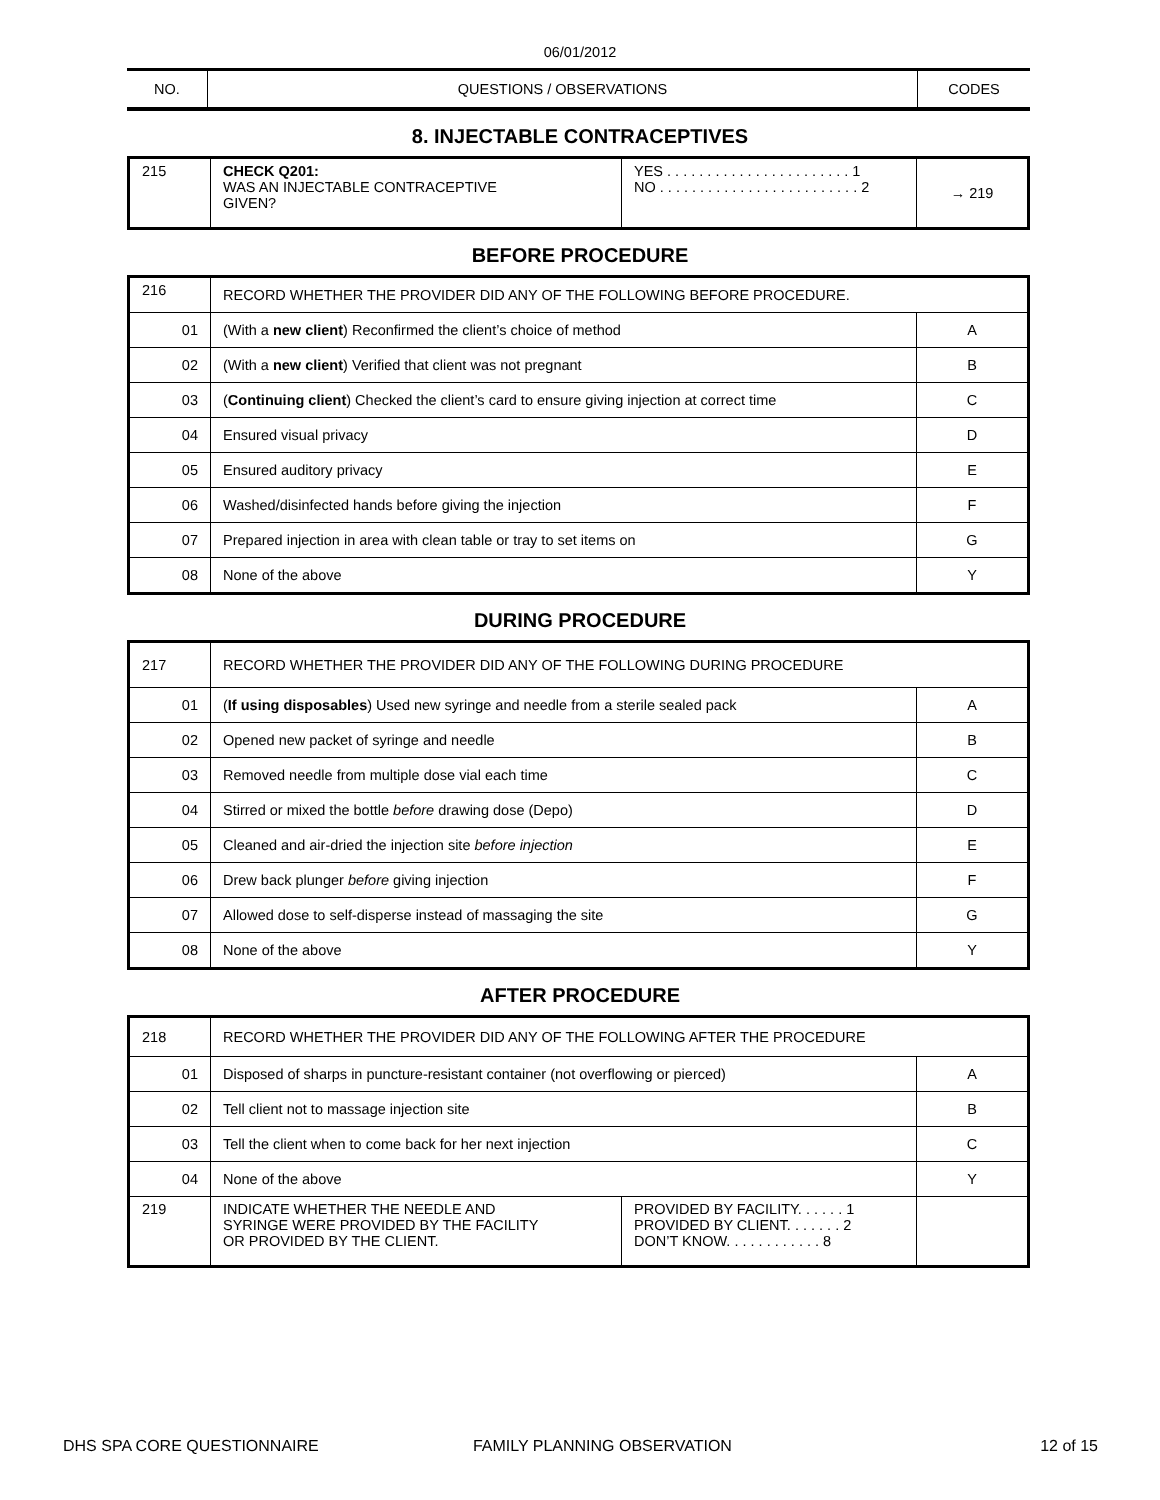06/01/2012
| NO. | QUESTIONS / OBSERVATIONS | CODES |
8. INJECTABLE CONTRACEPTIVES
| 215 | CHECK Q201: WAS AN INJECTABLE CONTRACEPTIVE GIVEN? | YES . . . . . . . . . . . . . . . . . . . . . . . 1 NO . . . . . . . . . . . . . . . . . . . . . . . . . 2 | → 219 |
BEFORE PROCEDURE
| 216 | RECORD WHETHER THE PROVIDER DID ANY OF THE FOLLOWING BEFORE PROCEDURE. | |
| 01 | (With a new client ) Reconfirmed the client’s choice of method | A |
| 02 | (With a new client ) Verified that client was not pregnant | B |
| 03 | ( Continuing client ) Checked the client’s card to ensure giving injection at correct time | C |
| 04 | Ensured visual privacy | D |
| 05 | Ensured auditory privacy | E |
| 06 | Washed/disinfected hands before giving the injection | F |
| 07 | Prepared injection in area with clean table or tray to set items on | G |
| 08 | None of the above | Y |
DURING PROCEDURE
| 217 | RECORD WHETHER THE PROVIDER DID ANY OF THE FOLLOWING DURING PROCEDURE | |
| 01 | ( If using disposables ) Used new syringe and needle from a sterile sealed pack | A |
| 02 | Opened new packet of syringe and needle | B |
| 03 | Removed needle from multiple dose vial each time | C |
| 04 | Stirred or mixed the bottle before drawing dose (Depo) | D |
| 05 | Cleaned and air-dried the injection site before injection | E |
| 06 | Drew back plunger before giving injection | F |
| 07 | Allowed dose to self-disperse instead of massaging the site | G |
| 08 | None of the above | Y |
AFTER PROCEDURE
| 218 | RECORD WHETHER THE PROVIDER DID ANY OF THE FOLLOWING AFTER THE PROCEDURE | | |
| 01 | Disposed of sharps in puncture-resistant container (not overflowing or pierced) | | A |
| 02 | Tell client not to massage injection site | | B |
| 03 | Tell the client when to come back for her next injection | | C |
| 04 | None of the above | | Y |
| 219 | INDICATE WHETHER THE NEEDLE AND SYRINGE WERE PROVIDED BY THE FACILITY OR PROVIDED BY THE CLIENT. | PROVIDED BY FACILITY. . . . . . 1 PROVIDED BY CLIENT. . . . . . . 2 DON’T KNOW. . . . . . . . . . . . 8 | |
DHS SPA CORE QUESTIONNAIRE FAMILY PLANNING OBSERVATION 12 of 15